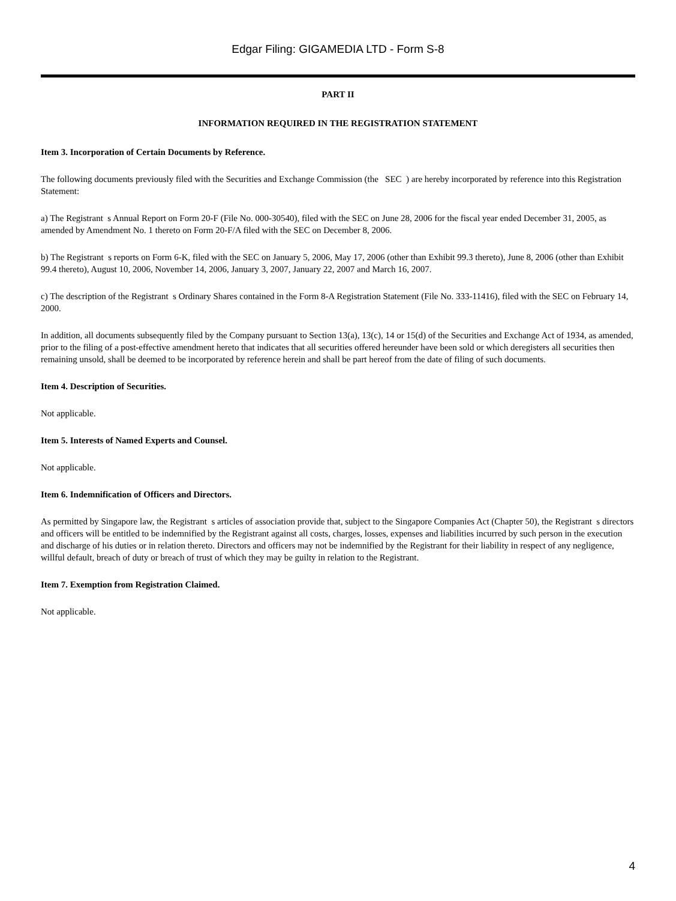Edgar Filing: GIGAMEDIA LTD - Form S-8
PART II
INFORMATION REQUIRED IN THE REGISTRATION STATEMENT
Item 3. Incorporation of Certain Documents by Reference.
The following documents previously filed with the Securities and Exchange Commission (the SEC ) are hereby incorporated by reference into this Registration Statement:
a) The Registrant s Annual Report on Form 20-F (File No. 000-30540), filed with the SEC on June 28, 2006 for the fiscal year ended December 31, 2005, as amended by Amendment No. 1 thereto on Form 20-F/A filed with the SEC on December 8, 2006.
b) The Registrant s reports on Form 6-K, filed with the SEC on January 5, 2006, May 17, 2006 (other than Exhibit 99.3 thereto), June 8, 2006 (other than Exhibit 99.4 thereto), August 10, 2006, November 14, 2006, January 3, 2007, January 22, 2007 and March 16, 2007.
c) The description of the Registrant s Ordinary Shares contained in the Form 8-A Registration Statement (File No. 333-11416), filed with the SEC on February 14, 2000.
In addition, all documents subsequently filed by the Company pursuant to Section 13(a), 13(c), 14 or 15(d) of the Securities and Exchange Act of 1934, as amended, prior to the filing of a post-effective amendment hereto that indicates that all securities offered hereunder have been sold or which deregisters all securities then remaining unsold, shall be deemed to be incorporated by reference herein and shall be part hereof from the date of filing of such documents.
Item 4. Description of Securities.
Not applicable.
Item 5. Interests of Named Experts and Counsel.
Not applicable.
Item 6. Indemnification of Officers and Directors.
As permitted by Singapore law, the Registrant s articles of association provide that, subject to the Singapore Companies Act (Chapter 50), the Registrant s directors and officers will be entitled to be indemnified by the Registrant against all costs, charges, losses, expenses and liabilities incurred by such person in the execution and discharge of his duties or in relation thereto. Directors and officers may not be indemnified by the Registrant for their liability in respect of any negligence, willful default, breach of duty or breach of trust of which they may be guilty in relation to the Registrant.
Item 7. Exemption from Registration Claimed.
Not applicable.
4